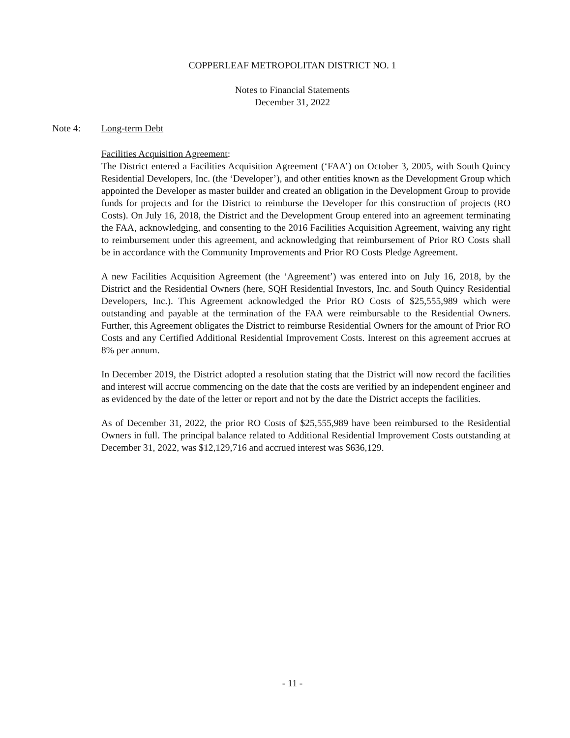COPPERLEAF METROPOLITAN DISTRICT NO. 1
Notes to Financial Statements
December 31, 2022
Note 4: Long-term Debt
Facilities Acquisition Agreement:
The District entered a Facilities Acquisition Agreement (‘FAA’) on October 3, 2005, with South Quincy Residential Developers, Inc. (the ‘Developer’), and other entities known as the Development Group which appointed the Developer as master builder and created an obligation in the Development Group to provide funds for projects and for the District to reimburse the Developer for this construction of projects (RO Costs). On July 16, 2018, the District and the Development Group entered into an agreement terminating the FAA, acknowledging, and consenting to the 2016 Facilities Acquisition Agreement, waiving any right to reimbursement under this agreement, and acknowledging that reimbursement of Prior RO Costs shall be in accordance with the Community Improvements and Prior RO Costs Pledge Agreement.
A new Facilities Acquisition Agreement (the ‘Agreement’) was entered into on July 16, 2018, by the District and the Residential Owners (here, SQH Residential Investors, Inc. and South Quincy Residential Developers, Inc.). This Agreement acknowledged the Prior RO Costs of $25,555,989 which were outstanding and payable at the termination of the FAA were reimbursable to the Residential Owners. Further, this Agreement obligates the District to reimburse Residential Owners for the amount of Prior RO Costs and any Certified Additional Residential Improvement Costs. Interest on this agreement accrues at 8% per annum.
In December 2019, the District adopted a resolution stating that the District will now record the facilities and interest will accrue commencing on the date that the costs are verified by an independent engineer and as evidenced by the date of the letter or report and not by the date the District accepts the facilities.
As of December 31, 2022, the prior RO Costs of $25,555,989 have been reimbursed to the Residential Owners in full. The principal balance related to Additional Residential Improvement Costs outstanding at December 31, 2022, was $12,129,716 and accrued interest was $636,129.
- 11 -